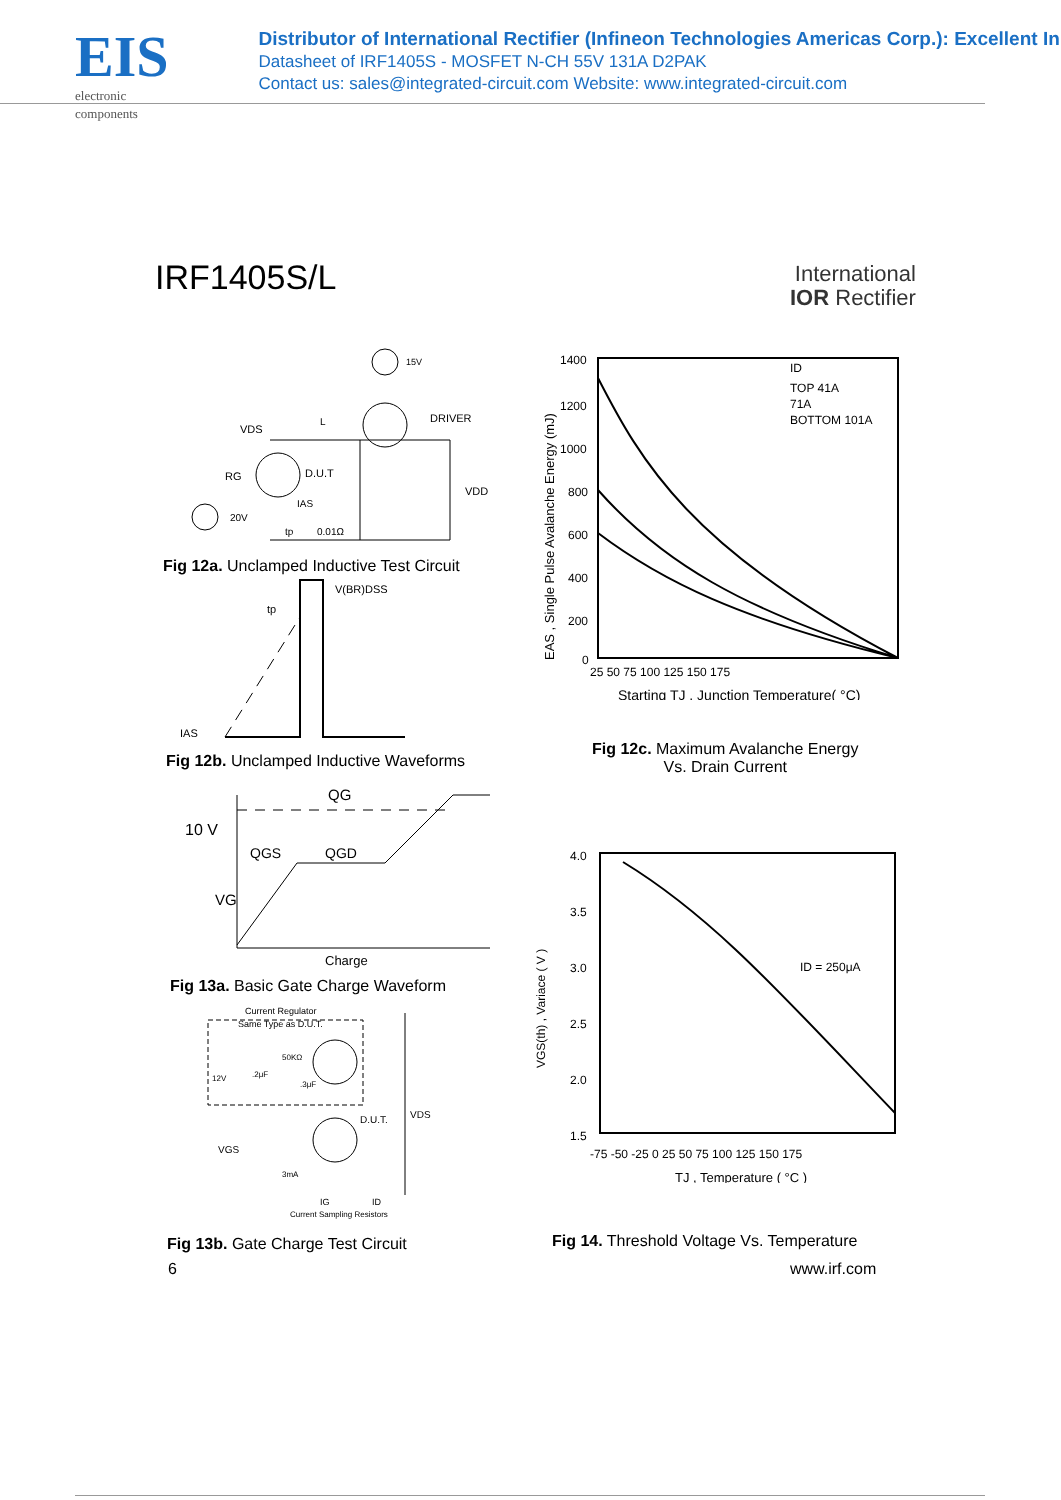EIS
electronic components
Distributor of International Rectifier (Infineon Technologies Americas Corp.): Excellent In
Datasheet of IRF1405S - MOSFET N-CH 55V 131A D2PAK
Contact us: sales@integrated-circuit.com Website: www.integrated-circuit.com
IRF1405S/L
International
IOR Rectifier
VDS
L
DRIVER
D.U.T
RG
VDD
15V
20V
IAS
tp
0.01Ω
Fig 12a. Unclamped Inductive Test Circuit
V(BR)DSS
tp
IAS
Fig 12b. Unclamped Inductive Waveforms
10 V
VG
QG
QGS
QGD
Charge
Fig 13a. Basic Gate Charge Waveform
Current Regulator
Same Type as D.U.T.
12V
.2μF
50KΩ
.3μF
D.U.T.
VDS
VGS
3mA
IG
ID
Current Sampling Resistors
Fig 13b. Gate Charge Test Circuit
6
1400
1200
1000
800
600
400
200
0
25 50 75 100 125 150 175
ID
TOP 41A
71A
BOTTOM 101A
Starting TJ , Junction Temperature( °C)
EAS , Single Pulse Avalanche Energy (mJ)
Fig 12c. Maximum Avalanche Energy
Vs. Drain Current
4.0
3.5
3.0
2.5
2.0
1.5
-75 -50 -25 0 25 50 75 100 125 150 175
ID = 250μA
TJ , Temperature ( °C )
VGS(th) , Variace ( V )
Fig 14. Threshold Voltage Vs. Temperature
www.irf.com